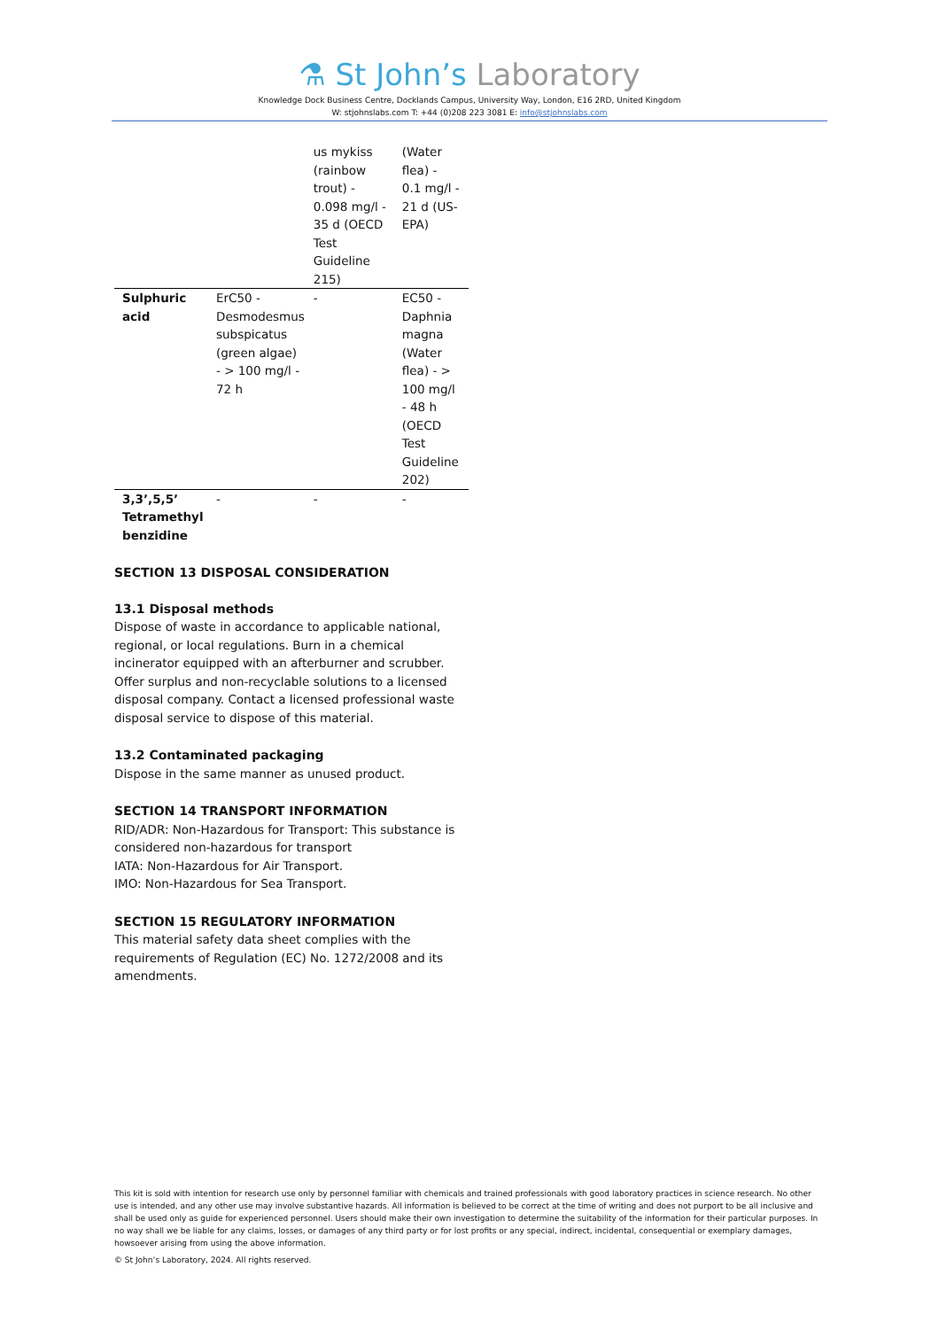⚗ St John’s Laboratory
Knowledge Dock Business Centre, Docklands Campus, University Way, London, E16 2RD, United Kingdom
W: stjohnslabs.com T: +44 (0)208 223 3081 E: info@stjohnslabs.com
| | | us mykiss (rainbow trout) - 0.098 mg/l - 35 d (OECD Test Guideline 215) | (Water flea) - 0.1 mg/l - 21 d (US-EPA) |
| Sulphuric acid | ErC50 - Desmodesmus subspicatus (green algae) - > 100 mg/l - 72 h | - | EC50 - Daphnia magna (Water flea) - > 100 mg/l - 48 h (OECD Test Guideline 202) |
| 3,3’,5,5’ Tetramethyl benzidine | - | - | - |
SECTION 13 DISPOSAL CONSIDERATION
13.1 Disposal methods
Dispose of waste in accordance to applicable national, regional, or local regulations. Burn in a chemical incinerator equipped with an afterburner and scrubber. Offer surplus and non-recyclable solutions to a licensed disposal company. Contact a licensed professional waste disposal service to dispose of this material.
13.2 Contaminated packaging
Dispose in the same manner as unused product.
SECTION 14 TRANSPORT INFORMATION
RID/ADR: Non-Hazardous for Transport: This substance is considered non-hazardous for transport
IATA: Non-Hazardous for Air Transport.
IMO: Non-Hazardous for Sea Transport.
SECTION 15 REGULATORY INFORMATION
This material safety data sheet complies with the requirements of Regulation (EC) No. 1272/2008 and its amendments.
This kit is sold with intention for research use only by personnel familiar with chemicals and trained professionals with good laboratory practices in science research. No other use is intended, and any other use may involve substantive hazards. All information is believed to be correct at the time of writing and does not purport to be all inclusive and shall be used only as guide for experienced personnel. Users should make their own investigation to determine the suitability of the information for their particular purposes. In no way shall we be liable for any claims, losses, or damages of any third party or for lost profits or any special, indirect, incidental, consequential or exemplary damages, howsoever arising from using the above information.
© St John’s Laboratory, 2024. All rights reserved.